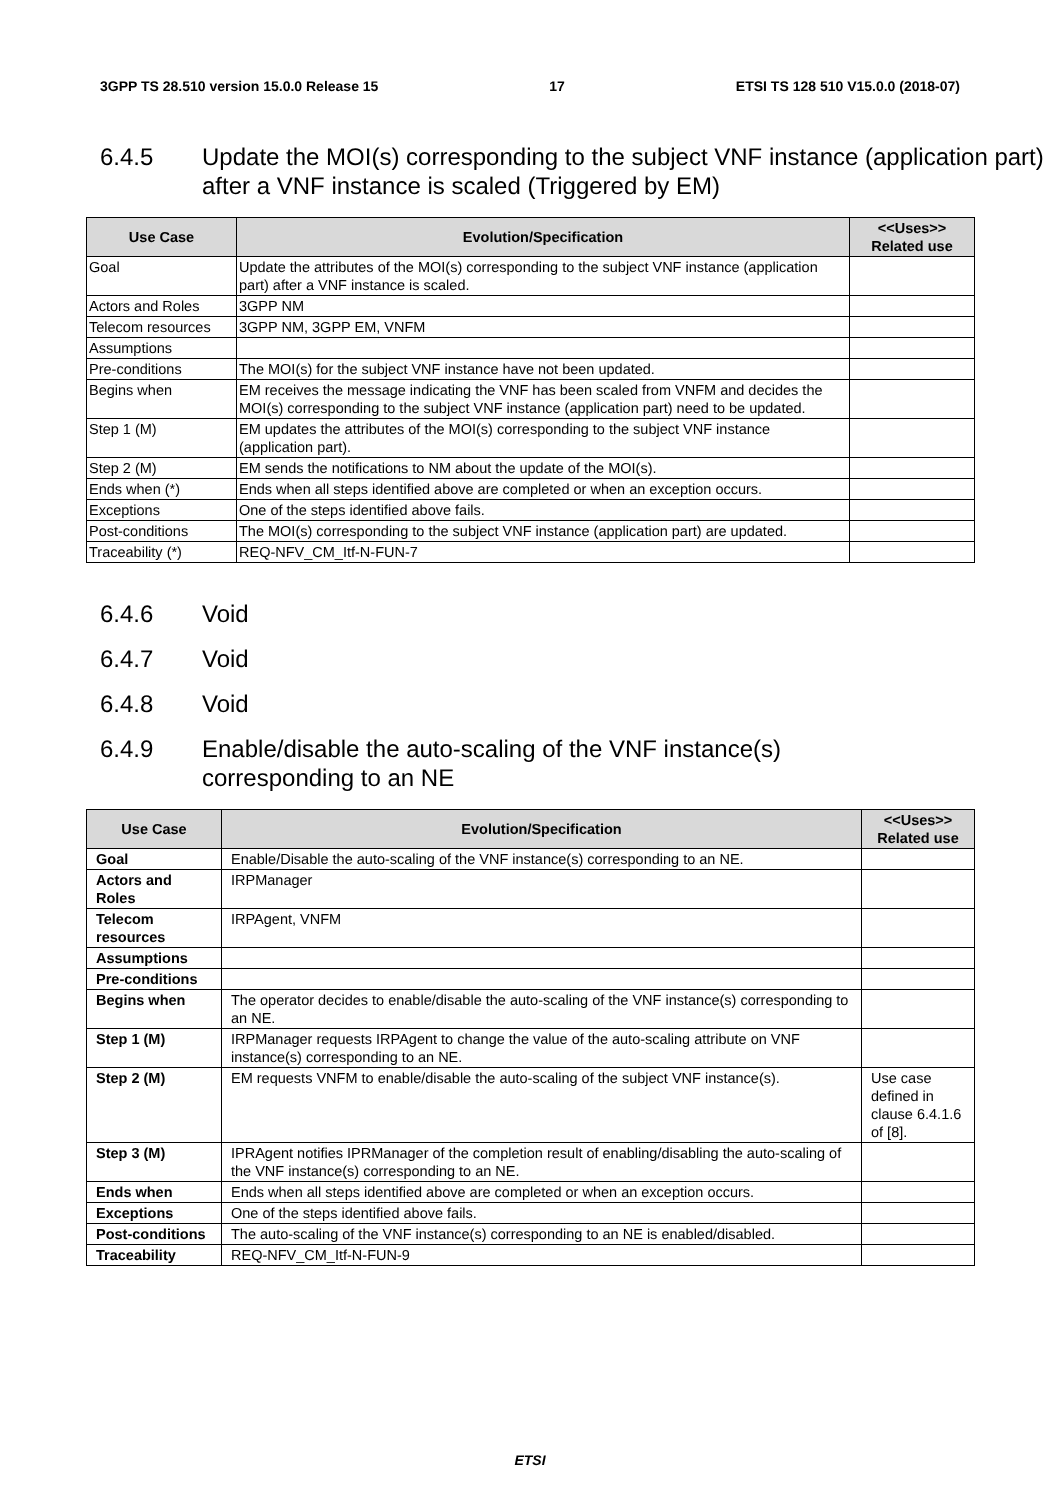3GPP TS 28.510 version 15.0.0 Release 15 17 ETSI TS 128 510 V15.0.0 (2018-07)
6.4.5 Update the MOI(s) corresponding to the subject VNF instance (application part) after a VNF instance is scaled (Triggered by EM)
| Use Case | Evolution/Specification | <<Uses>> Related use |
| --- | --- | --- |
| Goal | Update the attributes of the MOI(s) corresponding to the subject VNF instance (application part) after a VNF instance is scaled. | |
| Actors and Roles | 3GPP NM | |
| Telecom resources | 3GPP NM, 3GPP EM, VNFM | |
| Assumptions | | |
| Pre-conditions | The MOI(s) for the subject VNF instance have not been updated. | |
| Begins when | EM receives the message indicating the VNF has been scaled from VNFM and decides the MOI(s) corresponding to the subject VNF instance (application part) need to be updated. | |
| Step 1 (M) | EM updates the attributes of the MOI(s) corresponding to the subject VNF instance (application part). | |
| Step 2 (M) | EM sends the notifications to NM about the update of the MOI(s). | |
| Ends when (*) | Ends when all steps identified above are completed or when an exception occurs. | |
| Exceptions | One of the steps identified above fails. | |
| Post-conditions | The MOI(s) corresponding to the subject VNF instance (application part) are updated. | |
| Traceability (*) | REQ-NFV_CM_Itf-N-FUN-7 | |
6.4.6 Void
6.4.7 Void
6.4.8 Void
6.4.9 Enable/disable the auto-scaling of the VNF instance(s)
corresponding to an NE
| Use Case | Evolution/Specification | <<Uses>> Related use |
| --- | --- | --- |
| Goal | Enable/Disable the auto-scaling of the VNF instance(s) corresponding to an NE. | |
| Actors and Roles | IRPManager | |
| Telecom resources | IRPAgent, VNFM | |
| Assumptions | | |
| Pre-conditions | | |
| Begins when | The operator decides to enable/disable the auto-scaling of the VNF instance(s) corresponding to an NE. | |
| Step 1 (M) | IRPManager requests IRPAgent to change the value of the auto-scaling attribute on VNF instance(s) corresponding to an NE. | |
| Step 2 (M) | EM requests VNFM to enable/disable the auto-scaling of the subject VNF instance(s). | Use case defined in clause 6.4.1.6 of [8]. |
| Step 3 (M) | IPRAgent notifies IPRManager of the completion result of enabling/disabling the auto-scaling of the VNF instance(s) corresponding to an NE. | |
| Ends when | Ends when all steps identified above are completed or when an exception occurs. | |
| Exceptions | One of the steps identified above fails. | |
| Post-conditions | The auto-scaling of the VNF instance(s) corresponding to an NE is enabled/disabled. | |
| Traceability | REQ-NFV_CM_Itf-N-FUN-9 | |
ETSI